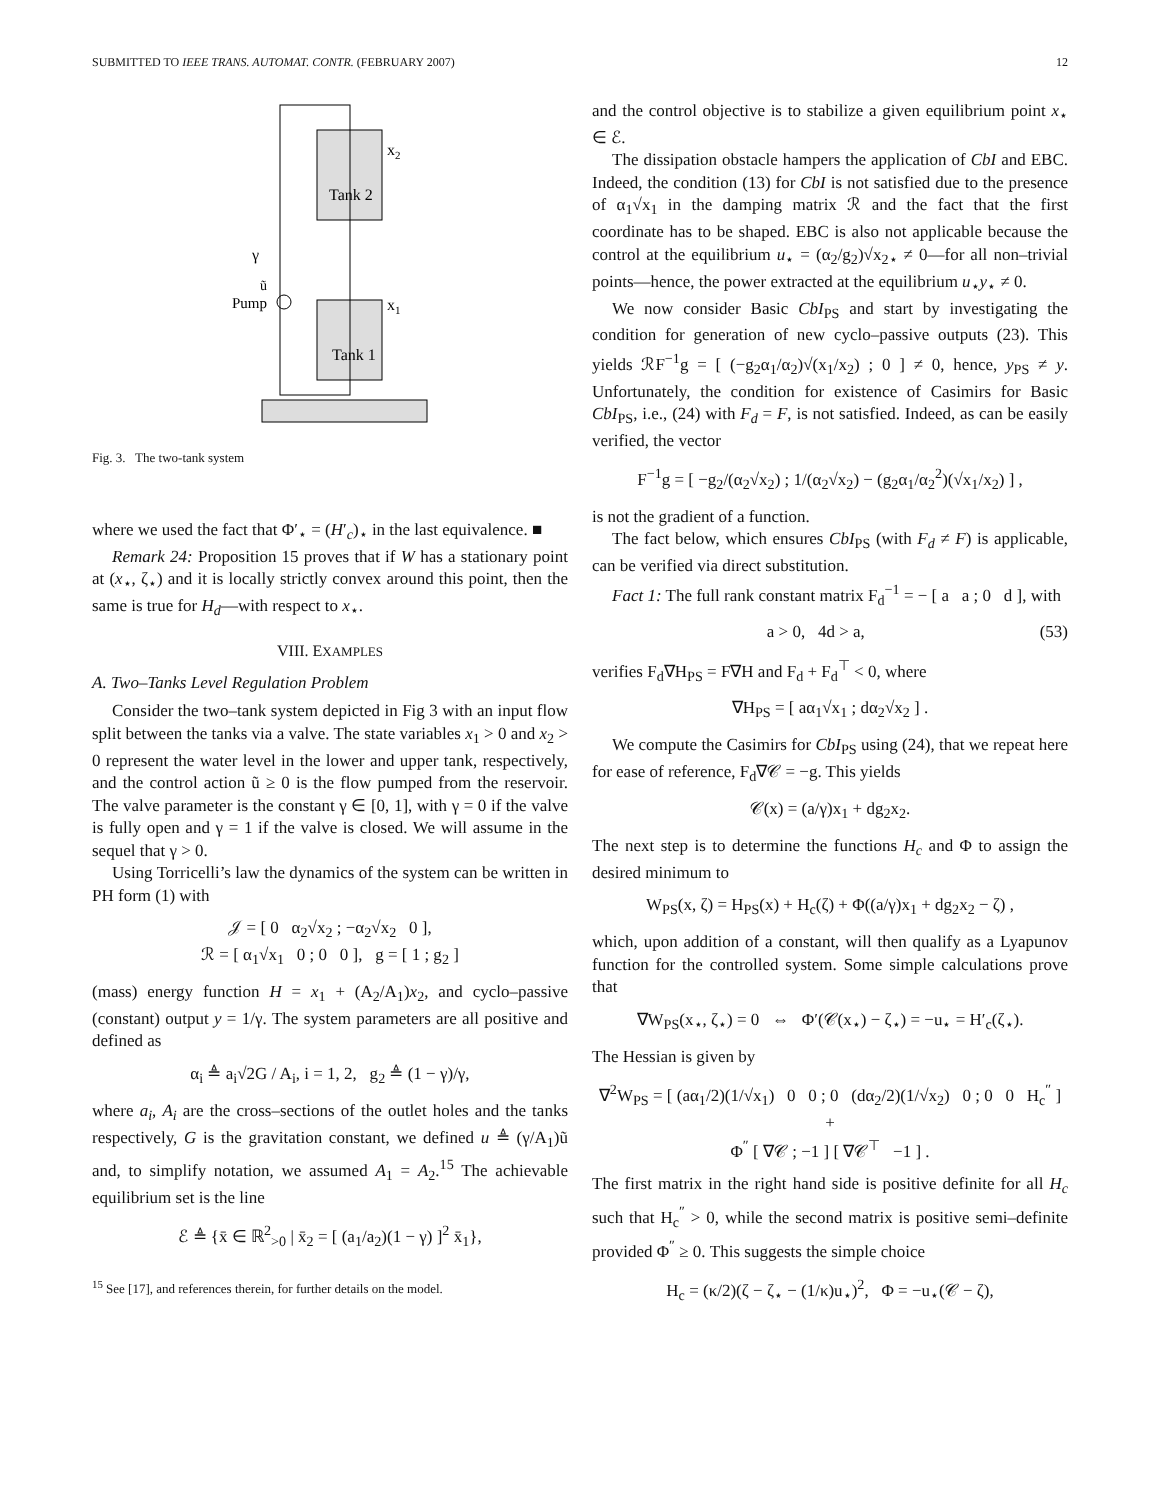SUBMITTED TO IEEE TRANS. AUTOMAT. CONTR. (FEBRUARY 2007) 12
Tank 2
Tank 1
x2
x1
γ
ũ
Pump
Fig. 3. The two-tank system
where we used the fact that Φ′<sub>⋆</sub> = (H′<sub>c</sub>)<sub>⋆</sub> in the last equivalence. ■
Remark 24: Proposition 15 proves that if W has a stationary point at (x<sub>⋆</sub>, ζ<sub>⋆</sub>) and it is locally strictly convex around this point, then the same is true for H<sub>d</sub>—with respect to x<sub>⋆</sub>.
VIII. EXAMPLES
A. Two–Tanks Level Regulation Problem
Consider the two–tank system depicted in Fig 3 with an input flow split between the tanks via a valve. The state variables x<sub>1</sub> > 0 and x<sub>2</sub> > 0 represent the water level in the lower and upper tank, respectively, and the control action ũ ≥ 0 is the flow pumped from the reservoir. The valve parameter is the constant γ ∈ [0, 1], with γ = 0 if the valve is fully open and γ = 1 if the valve is closed. We will assume in the sequel that γ > 0.
Using Torricelli’s law the dynamics of the system can be written in PH form (1) with
𝒥 = [ 0 α<sub>2</sub>√x<sub>2</sub> ; −α<sub>2</sub>√x<sub>2</sub> 0 ],
ℛ = [ α<sub>1</sub>√x<sub>1</sub> 0 ; 0 0 ], g = [ 1 ; g<sub>2</sub> ]
(mass) energy function H = x<sub>1</sub> + (A<sub>2</sub>/A<sub>1</sub>)x<sub>2</sub>, and cyclo–passive (constant) output y = 1/γ. The system parameters are all positive and defined as
α<sub>i</sub> ≜ a<sub>i</sub>√2G / A<sub>i</sub>, i = 1, 2, g<sub>2</sub> ≜ (1 − γ)/γ,
where a<sub>i</sub>, A<sub>i</sub> are the cross–sections of the outlet holes and the tanks respectively, G is the gravitation constant, we defined u ≜ (γ/A<sub>1</sub>)ũ and, to simplify notation, we assumed A<sub>1</sub> = A<sub>2</sub>.<sup>15</sup> The achievable equilibrium set is the line
ℰ ≜ {x̄ ∈ ℝ<sup>2</sup><sub>>0</sub> | x̄<sub>2</sub> = [ (a<sub>1</sub>/a<sub>2</sub>)(1 − γ) ]<sup>2</sup> x̄<sub>1</sub>},
<sup>15</sup> See [17], and references therein, for further details on the model.
and the control objective is to stabilize a given equilibrium point x<sub>⋆</sub> ∈ ℰ.
The dissipation obstacle hampers the application of CbI and EBC. Indeed, the condition (13) for CbI is not satisfied due to the presence of α<sub>1</sub>√x<sub>1</sub> in the damping matrix ℛ and the fact that the first coordinate has to be shaped. EBC is also not applicable because the control at the equilibrium u<sub>⋆</sub> = (α<sub>2</sub>/g<sub>2</sub>)√x<sub>2⋆</sub> ≠ 0—for all non–trivial points—hence, the power extracted at the equilibrium u<sub>⋆</sub>y<sub>⋆</sub> ≠ 0.
We now consider Basic CbI<sub>PS</sub> and start by investigating the condition for generation of new cyclo–passive outputs (23). This yields ℛF<sup>−1</sup>g = [ (−g<sub>2</sub>α<sub>1</sub>/α<sub>2</sub>)√(x<sub>1</sub>/x<sub>2</sub>) ; 0 ] ≠ 0, hence, y<sub>PS</sub> ≠ y. Unfortunately, the condition for existence of Casimirs for Basic CbI<sub>PS</sub>, i.e., (24) with F<sub>d</sub> = F, is not satisfied. Indeed, as can be easily verified, the vector
F<sup>−1</sup>g = [ −g<sub>2</sub>/(α<sub>2</sub>√x<sub>2</sub>) ; 1/(α<sub>2</sub>√x<sub>2</sub>) − (g<sub>2</sub>α<sub>1</sub>/α<sub>2</sub><sup>2</sup>)(√x<sub>1</sub>/x<sub>2</sub>) ] ,
is not the gradient of a function.
The fact below, which ensures CbI<sub>PS</sub> (with F<sub>d</sub> ≠ F) is applicable, can be verified via direct substitution.
Fact 1: The full rank constant matrix F<sub>d</sub><sup>−1</sup> = − [ a a ; 0 d ], with
a > 0, 4d > a, (53)
verifies F<sub>d</sub>∇H<sub>PS</sub> = F∇H and F<sub>d</sub> + F<sub>d</sub><sup>⊤</sup> < 0, where
∇H<sub>PS</sub> = [ aα<sub>1</sub>√x<sub>1</sub> ; dα<sub>2</sub>√x<sub>2</sub> ] .
We compute the Casimirs for CbI<sub>PS</sub> using (24), that we repeat here for ease of reference, F<sub>d</sub>∇𝒞 = −g. This yields
𝒞(x) = (a/γ)x<sub>1</sub> + dg<sub>2</sub>x<sub>2</sub>.
The next step is to determine the functions H<sub>c</sub> and Φ to assign the desired minimum to
W<sub>PS</sub>(x, ζ) = H<sub>PS</sub>(x) + H<sub>c</sub>(ζ) + Φ((a/γ)x<sub>1</sub> + dg<sub>2</sub>x<sub>2</sub> − ζ) ,
which, upon addition of a constant, will then qualify as a Lyapunov function for the controlled system. Some simple calculations prove that
∇W<sub>PS</sub>(x<sub>⋆</sub>, ζ<sub>⋆</sub>) = 0 ⇔ Φ′(𝒞(x<sub>⋆</sub>) − ζ<sub>⋆</sub>) = −u<sub>⋆</sub> = H′<sub>c</sub>(ζ<sub>⋆</sub>).
The Hessian is given by
∇<sup>2</sup>W<sub>PS</sub> = [ (aα<sub>1</sub>/2)(1/√x<sub>1</sub>) 0 0 ; 0 (dα<sub>2</sub>/2)(1/√x<sub>2</sub>) 0 ; 0 0 H<sub>c</sub><sup>″</sup> ] +
Φ<sup>″</sup> [ ∇𝒞 ; −1 ] [ ∇𝒞<sup>⊤</sup> −1 ] .
The first matrix in the right hand side is positive definite for all H<sub>c</sub> such that H<sub>c</sub><sup>″</sup> > 0, while the second matrix is positive semi–definite provided Φ<sup>″</sup> ≥ 0. This suggests the simple choice
H<sub>c</sub> = (κ/2)(ζ − ζ<sub>⋆</sub> − (1/κ)u<sub>⋆</sub>)<sup>2</sup>, Φ = −u<sub>⋆</sub>(𝒞 − ζ),